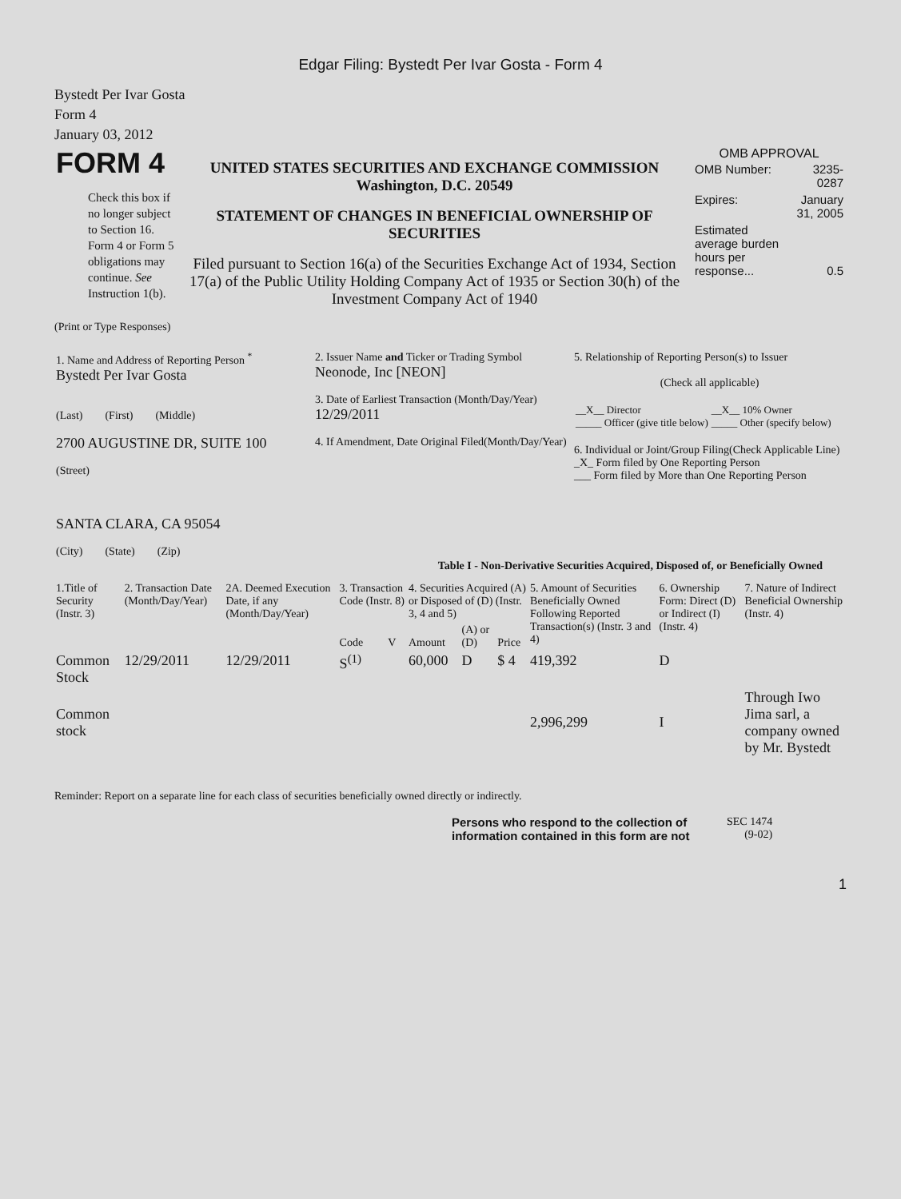Edgar Filing: Bystedt Per Ivar Gosta - Form 4
Bystedt Per Ivar Gosta
Form 4
January 03, 2012
| FORM 4 Check this box if no longer subject to Section 16. Form 4 or Form 5 obligations may continue. See Instruction 1(b). | UNITED STATES SECURITIES AND EXCHANGE COMMISSION Washington, D.C. 20549 STATEMENT OF CHANGES IN BENEFICIAL OWNERSHIP OF SECURITIES Filed pursuant to Section 16(a) of the Securities Exchange Act of 1934, Section 17(a) of the Public Utility Holding Company Act of 1935 or Section 30(h) of the Investment Company Act of 1940 | OMB APPROVAL / OMB Number: / 3235-0287 / / Expires: / January 31, 2005 / / Estimated average burden hours per response... / 0.5 / |
(Print or Type Responses)
| 1. Name and Address of Reporting Person <sup>*</sup> Bystedt Per Ivar Gosta (Last) (First) (Middle) 2700 AUGUSTINE DR, SUITE 100 (Street) SANTA CLARA, CA 95054 (City) (State) (Zip) | 2. Issuer Name and Ticker or Trading Symbol Neonode, Inc [NEON] 3. Date of Earliest Transaction (Month/Day/Year) 12/29/2011 4. If Amendment, Date Original Filed(Month/Day/Year) | 5. Relationship of Reporting Person(s) to Issuer (Check all applicable) / __X__ Director _____ Officer (give title below) / __X__ 10% Owner _____ Other (specify below) / 6. Individual or Joint/Group Filing(Check Applicable Line) _X_ Form filed by One Reporting Person ___ Form filed by More than One Reporting Person |
Table I - Non-Derivative Securities Acquired, Disposed of, or Beneficially Owned
| 1.Title of Security (Instr. 3) | 2. Transaction Date (Month/Day/Year) | 2A. Deemed Execution Date, if any (Month/Day/Year) | 3. Transaction Code (Instr. 8) | | 4. Securities Acquired (A) or Disposed of (D) (Instr. 3, 4 and 5) | | | 5. Amount of Securities Beneficially Owned Following Reported Transaction(s) (Instr. 3 and 4) | 6. Ownership Form: Direct (D) or Indirect (I) (Instr. 4) | 7. Nature of Indirect Beneficial Ownership (Instr. 4) |
| --- | --- | --- | --- | --- | --- | --- | --- | --- | --- | --- |
| | | | Code | V | Amount | (A) or (D) | Price | | | |
| Common Stock | 12/29/2011 | 12/29/2011 | S<sup>(1)</sup> | | 60,000 | D | $ 4 | 419,392 | D | |
| Common stock | | | | | | | | 2,996,299 | I | Through Iwo Jima sarl, a company owned by Mr. Bystedt |
Reminder: Report on a separate line for each class of securities beneficially owned directly or indirectly.
| Persons who respond to the collection of information contained in this form are not | SEC 1474 (9-02) |
1